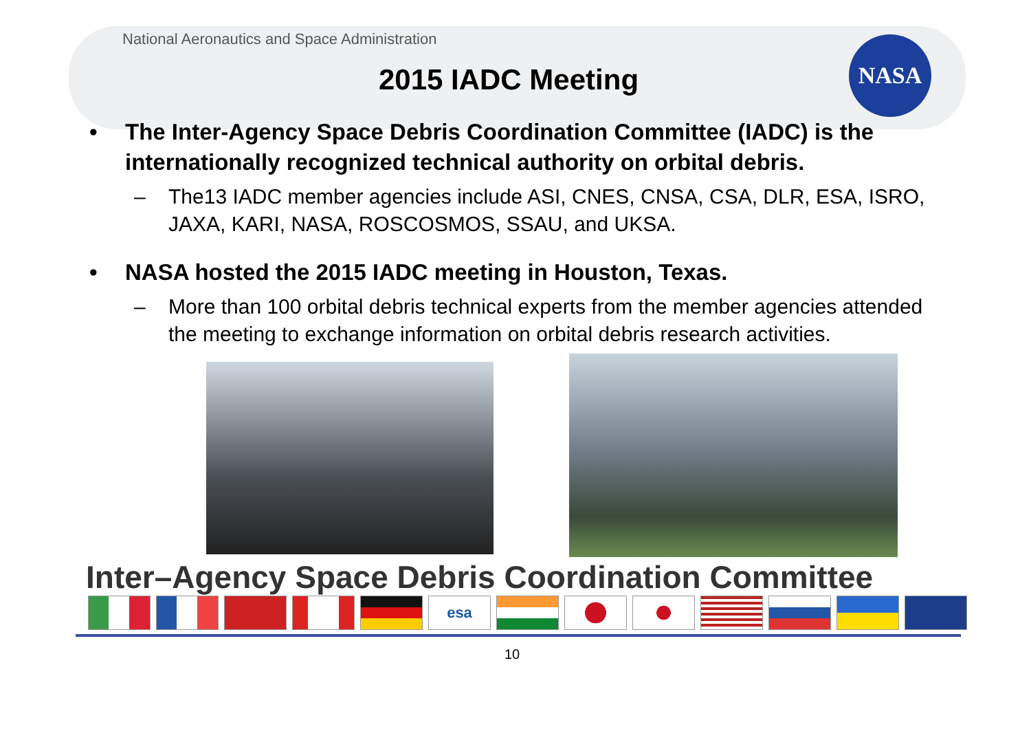National Aeronautics and Space Administration
NASA
2015 IADC Meeting
• The Inter-Agency Space Debris Coordination Committee (IADC) is the internationally recognized technical authority on orbital debris.
– The13 IADC member agencies include ASI, CNES, CNSA, CSA, DLR, ESA, ISRO, JAXA, KARI, NASA, ROSCOSMOS, SSAU, and UKSA.
• NASA hosted the 2015 IADC meeting in Houston, Texas.
– More than 100 orbital debris technical experts from the member agencies attended the meeting to exchange information on orbital debris research activities.
Inter–Agency Space Debris Coordination Committee
esa
10